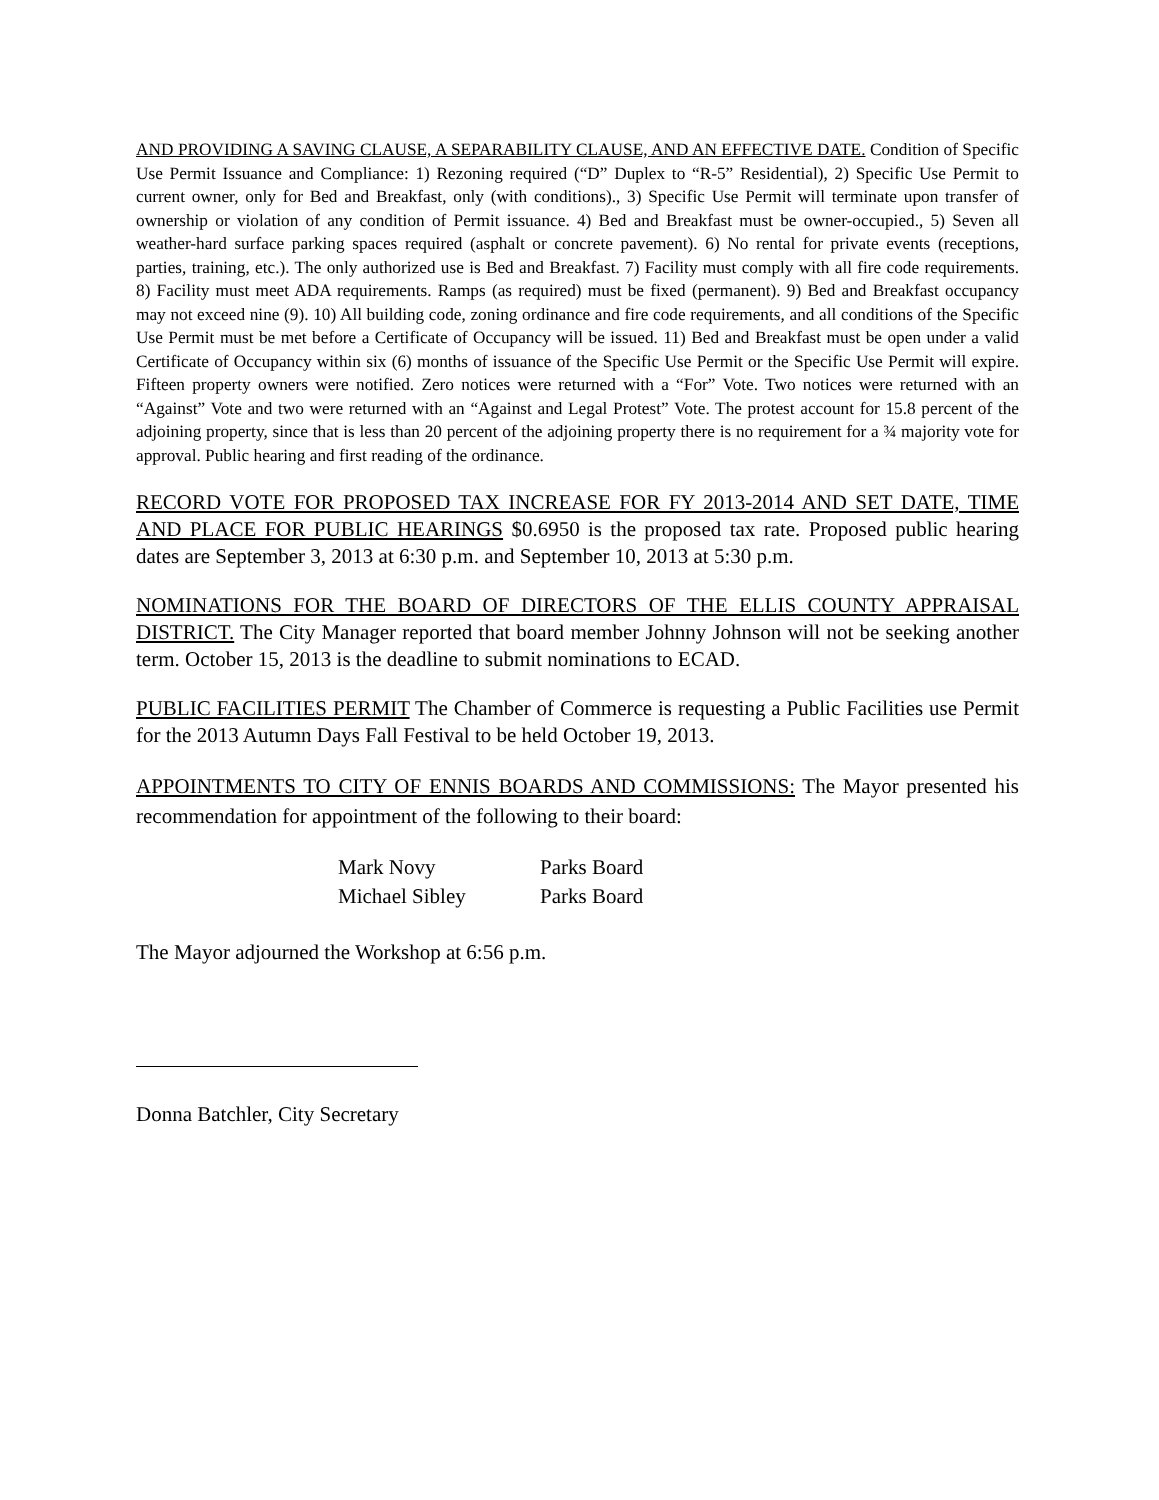AND PROVIDING A SAVING CLAUSE, A SEPARABILITY CLAUSE, AND AN EFFECTIVE DATE. Condition of Specific Use Permit Issuance and Compliance: 1) Rezoning required (“D” Duplex to “R-5” Residential), 2) Specific Use Permit to current owner, only for Bed and Breakfast, only (with conditions)., 3) Specific Use Permit will terminate upon transfer of ownership or violation of any condition of Permit issuance. 4) Bed and Breakfast must be owner-occupied., 5) Seven all weather-hard surface parking spaces required (asphalt or concrete pavement). 6) No rental for private events (receptions, parties, training, etc.). The only authorized use is Bed and Breakfast. 7) Facility must comply with all fire code requirements. 8) Facility must meet ADA requirements. Ramps (as required) must be fixed (permanent). 9) Bed and Breakfast occupancy may not exceed nine (9). 10) All building code, zoning ordinance and fire code requirements, and all conditions of the Specific Use Permit must be met before a Certificate of Occupancy will be issued. 11) Bed and Breakfast must be open under a valid Certificate of Occupancy within six (6) months of issuance of the Specific Use Permit or the Specific Use Permit will expire. Fifteen property owners were notified. Zero notices were returned with a “For” Vote. Two notices were returned with an “Against” Vote and two were returned with an “Against and Legal Protest” Vote. The protest account for 15.8 percent of the adjoining property, since that is less than 20 percent of the adjoining property there is no requirement for a ¾ majority vote for approval. Public hearing and first reading of the ordinance.
RECORD VOTE FOR PROPOSED TAX INCREASE FOR FY 2013-2014 AND SET DATE, TIME AND PLACE FOR PUBLIC HEARINGS $0.6950 is the proposed tax rate. Proposed public hearing dates are September 3, 2013 at 6:30 p.m. and September 10, 2013 at 5:30 p.m.
NOMINATIONS FOR THE BOARD OF DIRECTORS OF THE ELLIS COUNTY APPRAISAL DISTRICT. The City Manager reported that board member Johnny Johnson will not be seeking another term. October 15, 2013 is the deadline to submit nominations to ECAD.
PUBLIC FACILITIES PERMIT The Chamber of Commerce is requesting a Public Facilities use Permit for the 2013 Autumn Days Fall Festival to be held October 19, 2013.
APPOINTMENTS TO CITY OF ENNIS BOARDS AND COMMISSIONS: The Mayor presented his recommendation for appointment of the following to their board:
| Mark Novy | Parks Board |
| Michael Sibley | Parks Board |
The Mayor adjourned the Workshop at 6:56 p.m.
Donna Batchler, City Secretary